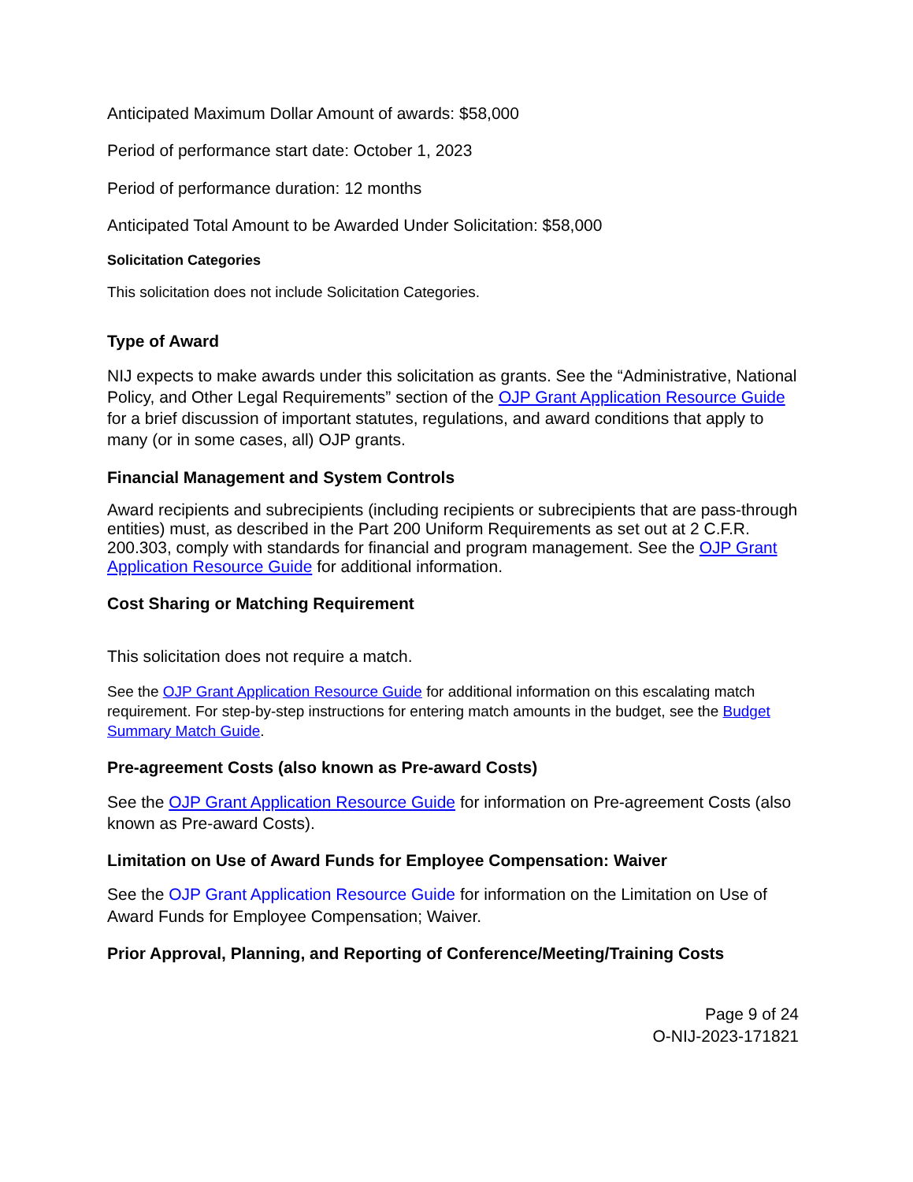Anticipated Maximum Dollar Amount of awards: $58,000
Period of performance start date: October 1, 2023
Period of performance duration: 12 months
Anticipated Total Amount to be Awarded Under Solicitation: $58,000
Solicitation Categories
This solicitation does not include Solicitation Categories.
Type of Award
NIJ expects to make awards under this solicitation as grants. See the “Administrative, National Policy, and Other Legal Requirements” section of the OJP Grant Application Resource Guide for a brief discussion of important statutes, regulations, and award conditions that apply to many (or in some cases, all) OJP grants.
Financial Management and System Controls
Award recipients and subrecipients (including recipients or subrecipients that are pass-through entities) must, as described in the Part 200 Uniform Requirements as set out at 2 C.F.R. 200.303, comply with standards for financial and program management. See the OJP Grant Application Resource Guide for additional information.
Cost Sharing or Matching Requirement
This solicitation does not require a match.
See the OJP Grant Application Resource Guide for additional information on this escalating match requirement. For step-by-step instructions for entering match amounts in the budget, see the Budget Summary Match Guide.
Pre-agreement Costs (also known as Pre-award Costs)
See the OJP Grant Application Resource Guide for information on Pre-agreement Costs (also known as Pre-award Costs).
Limitation on Use of Award Funds for Employee Compensation: Waiver
See the OJP Grant Application Resource Guide for information on the Limitation on Use of Award Funds for Employee Compensation; Waiver.
Prior Approval, Planning, and Reporting of Conference/Meeting/Training Costs
Page 9 of 24
O-NIJ-2023-171821